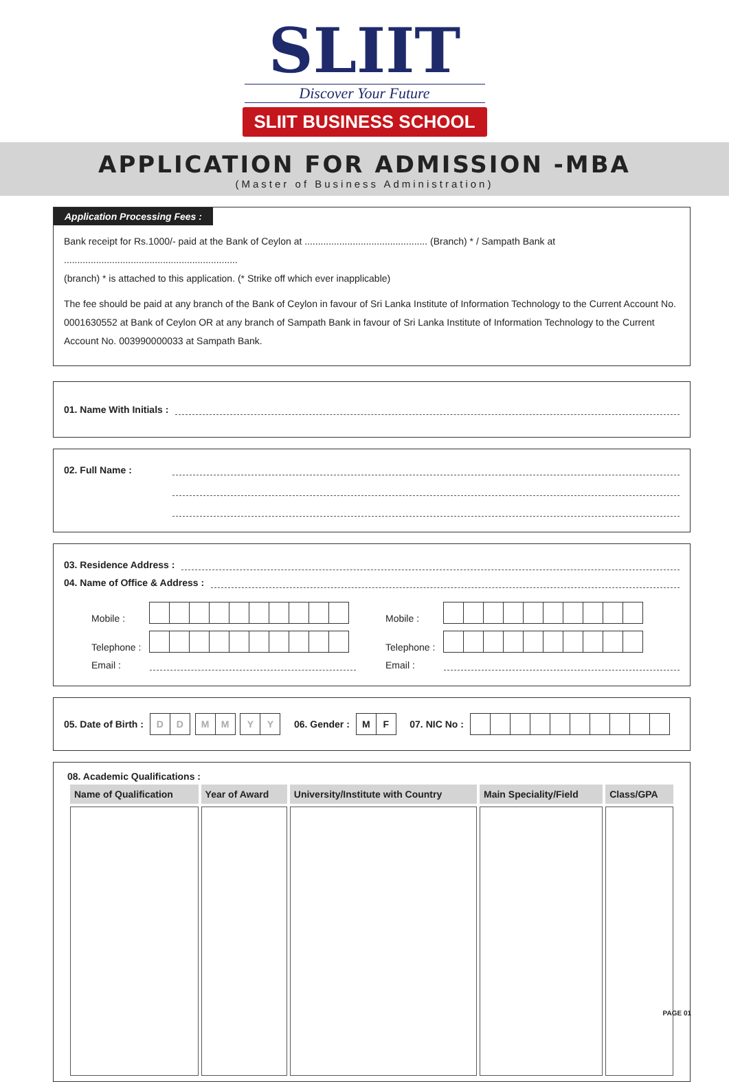SLIIT
Discover Your Future
SLIIT BUSINESS SCHOOL
APPLICATION FOR ADMISSION -MBA
(Master of Business Administration)
Application Processing Fees :
Bank receipt for Rs.1000/- paid at the Bank of Ceylon at .............................................. (Branch) * / Sampath Bank at .................................................................
(branch) * is attached to this application. (* Strike off which ever inapplicable)
The fee should be paid at any branch of the Bank of Ceylon in favour of Sri Lanka Institute of Information Technology to the Current Account No. 0001630552 at Bank of Ceylon OR at any branch of Sampath Bank in favour of Sri Lanka Institute of Information Technology to the Current Account No. 003990000033 at Sampath Bank.
01. Name With Initials :
02. Full Name :
03. Residence Address :
04. Name of Office & Address :
Mobile :
Telephone :
Email :
Mobile :
Telephone :
Email :
05. Date of Birth : DD MM YY 06. Gender : MF 07. NIC No :
08. Academic Qualifications :
| Name of Qualification | Year of Award | University/Institute with Country | Main Speciality/Field | Class/GPA |
| --- | --- | --- | --- | --- |
PAGE 01